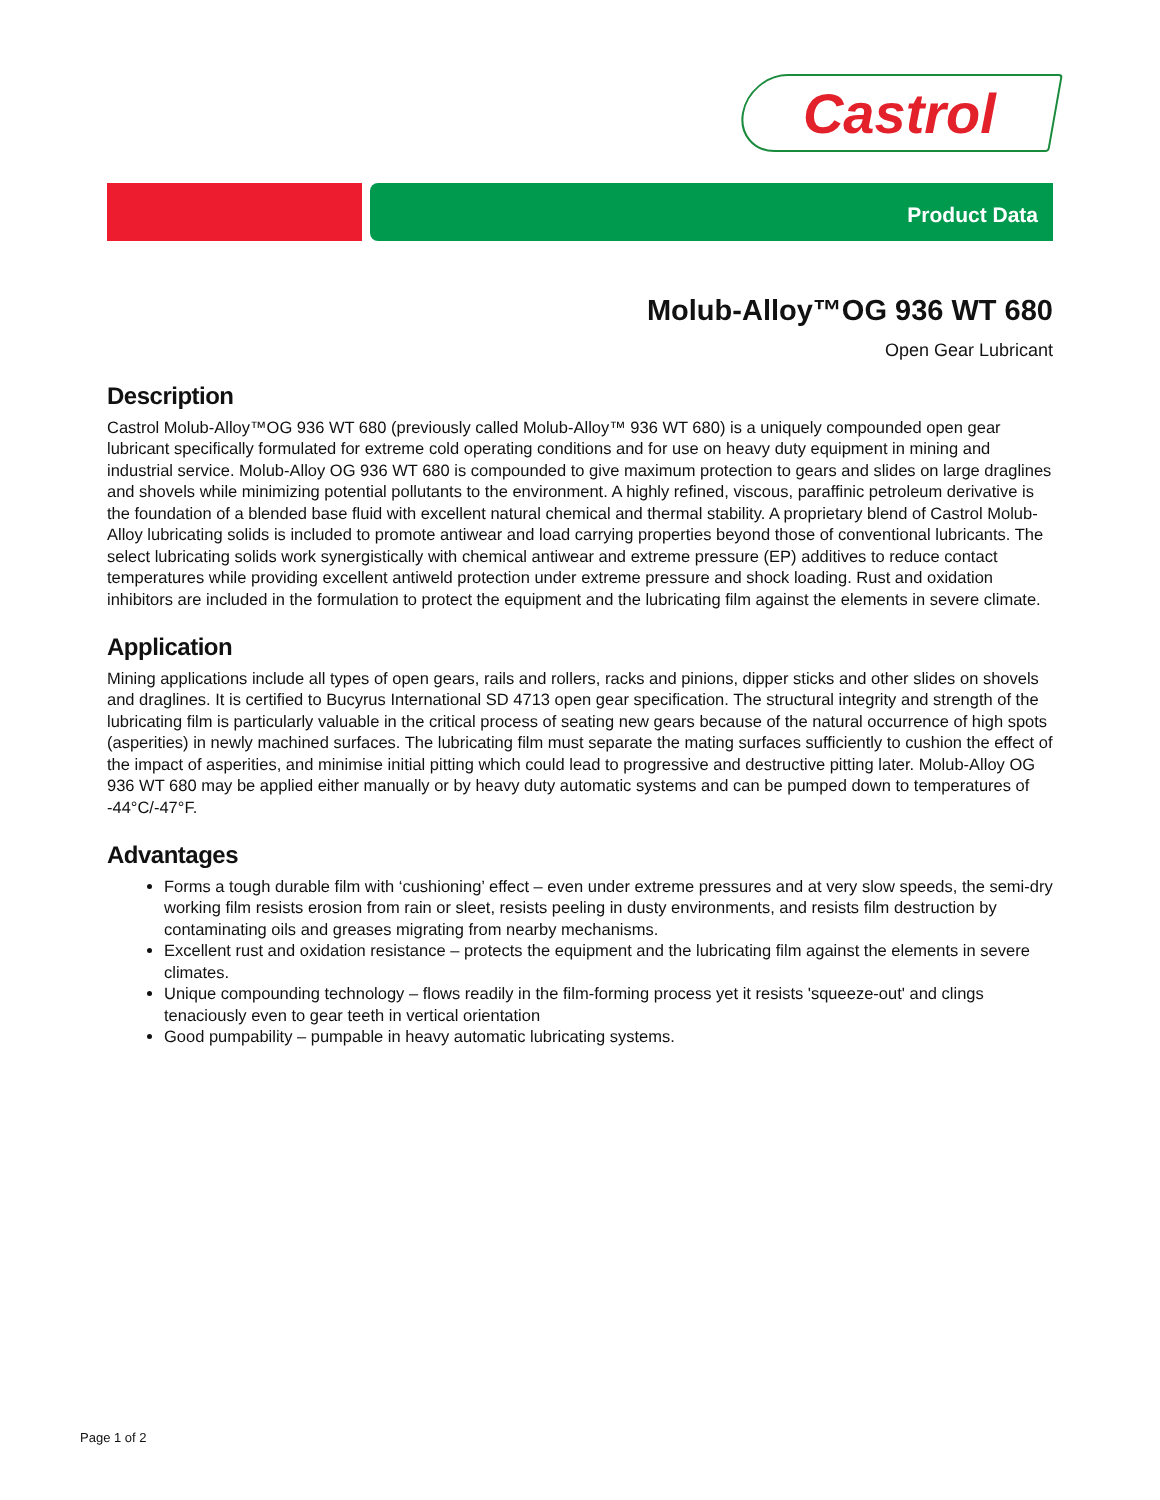Castrol
Product Data
Molub-Alloy™OG 936 WT 680
Open Gear Lubricant
Description
Castrol Molub-Alloy™OG 936 WT 680 (previously called Molub-Alloy™ 936 WT 680) is a uniquely compounded open gear lubricant specifically formulated for extreme cold operating conditions and for use on heavy duty equipment in mining and industrial service. Molub-Alloy OG 936 WT 680 is compounded to give maximum protection to gears and slides on large draglines and shovels while minimizing potential pollutants to the environment. A highly refined, viscous, paraffinic petroleum derivative is the foundation of a blended base fluid with excellent natural chemical and thermal stability. A proprietary blend of Castrol Molub-Alloy lubricating solids is included to promote antiwear and load carrying properties beyond those of conventional lubricants. The select lubricating solids work synergistically with chemical antiwear and extreme pressure (EP) additives to reduce contact temperatures while providing excellent antiweld protection under extreme pressure and shock loading. Rust and oxidation inhibitors are included in the formulation to protect the equipment and the lubricating film against the elements in severe climate.
Application
Mining applications include all types of open gears, rails and rollers, racks and pinions, dipper sticks and other slides on shovels and draglines. It is certified to Bucyrus International SD 4713 open gear specification. The structural integrity and strength of the lubricating film is particularly valuable in the critical process of seating new gears because of the natural occurrence of high spots (asperities) in newly machined surfaces. The lubricating film must separate the mating surfaces sufficiently to cushion the effect of the impact of asperities, and minimise initial pitting which could lead to progressive and destructive pitting later. Molub-Alloy OG 936 WT 680 may be applied either manually or by heavy duty automatic systems and can be pumped down to temperatures of -44°C/-47°F.
Advantages
Forms a tough durable film with ‘cushioning’ effect – even under extreme pressures and at very slow speeds, the semi-dry working film resists erosion from rain or sleet, resists peeling in dusty environments, and resists film destruction by contaminating oils and greases migrating from nearby mechanisms.
Excellent rust and oxidation resistance – protects the equipment and the lubricating film against the elements in severe climates.
Unique compounding technology – flows readily in the film-forming process yet it resists 'squeeze-out' and clings tenaciously even to gear teeth in vertical orientation
Good pumpability – pumpable in heavy automatic lubricating systems.
Page 1 of 2